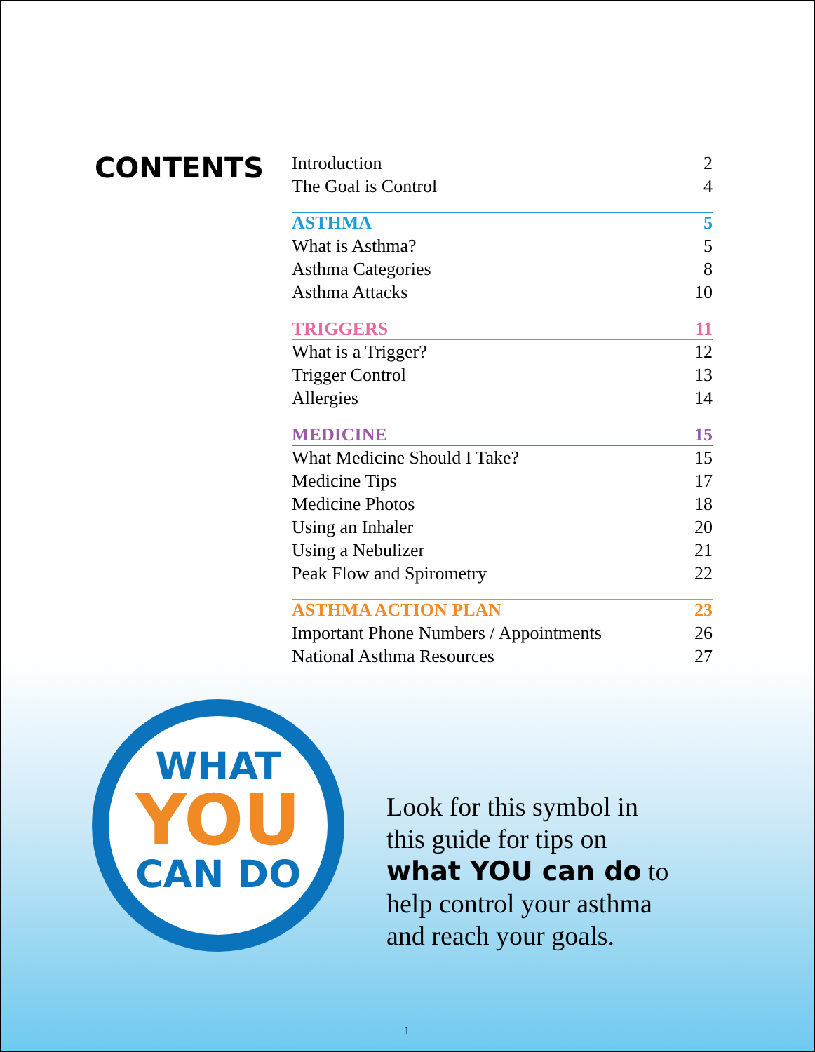CONTENTS
| Introduction | 2 |
| The Goal is Control | 4 |
| ASTHMA | 5 |
| What is Asthma? | 5 |
| Asthma Categories | 8 |
| Asthma Attacks | 10 |
| TRIGGERS | 11 |
| What is a Trigger? | 12 |
| Trigger Control | 13 |
| Allergies | 14 |
| MEDICINE | 15 |
| What Medicine Should I Take? | 15 |
| Medicine Tips | 17 |
| Medicine Photos | 18 |
| Using an Inhaler | 20 |
| Using a Nebulizer | 21 |
| Peak Flow and Spirometry | 22 |
| ASTHMA ACTION PLAN | 23 |
| Important Phone Numbers / Appointments | 26 |
| National Asthma Resources | 27 |
WHAT
YOU
CAN DO
Look for this symbol in
this guide for tips on
what YOU can do to
help control your asthma
and reach your goals.
1